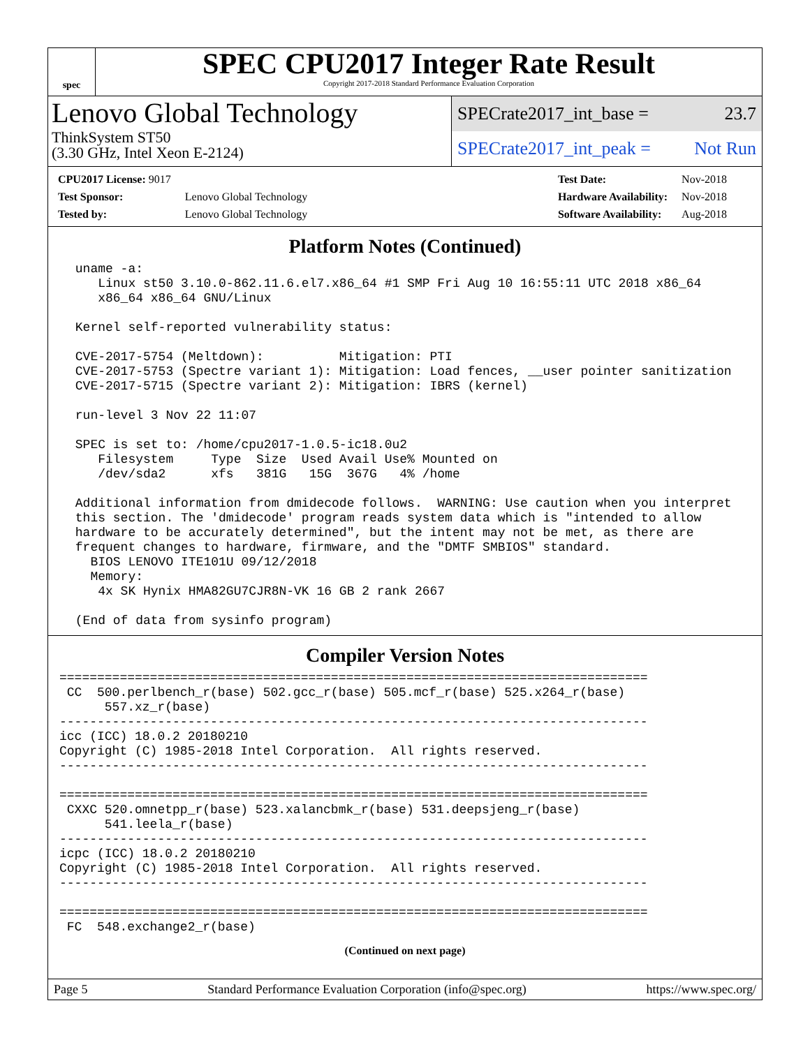spec
SPEC CPU2017 Integer Rate Result
Copyright 2017-2018 Standard Performance Evaluation Corporation
Lenovo Global Technology
ThinkSystem ST50
(3.30 GHz, Intel Xeon E-2124)
SPECrate2017_int_base = 23.7
SPECrate2017_int_peak = Not Run
| CPU2017 License: 9017 | |
| Test Sponsor: | Lenovo Global Technology |
| Tested by: | Lenovo Global Technology |
| Test Date: | Nov-2018 |
| Hardware Availability: | Nov-2018 |
| Software Availability: | Aug-2018 |
Platform Notes (Continued)
 uname -a:
    Linux st50 3.10.0-862.11.6.el7.x86_64 #1 SMP Fri Aug 10 16:55:11 UTC 2018 x86_64
    x86_64 x86_64 GNU/Linux

 Kernel self-reported vulnerability status:

 CVE-2017-5754 (Meltdown):          Mitigation: PTI
 CVE-2017-5753 (Spectre variant 1): Mitigation: Load fences, __user pointer sanitization
 CVE-2017-5715 (Spectre variant 2): Mitigation: IBRS (kernel)

 run-level 3 Nov 22 11:07

 SPEC is set to: /home/cpu2017-1.0.5-ic18.0u2
    Filesystem     Type  Size  Used Avail Use% Mounted on
    /dev/sda2      xfs   381G   15G  367G   4% /home

 Additional information from dmidecode follows.  WARNING: Use caution when you interpret
 this section. The 'dmidecode' program reads system data which is "intended to allow
 hardware to be accurately determined", but the intent may not be met, as there are
 frequent changes to hardware, firmware, and the "DMTF SMBIOS" standard.
   BIOS LENOVO ITE101U 09/12/2018
   Memory:
    4x SK Hynix HMA82GU7CJR8N-VK 16 GB 2 rank 2667

 (End of data from sysinfo program)
Compiler Version Notes
==============================================================================
 CC  500.perlbench_r(base) 502.gcc_r(base) 505.mcf_r(base) 525.x264_r(base)
      557.xz_r(base)
------------------------------------------------------------------------------
icc (ICC) 18.0.2 20180210
Copyright (C) 1985-2018 Intel Corporation.  All rights reserved.
------------------------------------------------------------------------------

==============================================================================
 CXXC 520.omnetpp_r(base) 523.xalancbmk_r(base) 531.deepsjeng_r(base)
      541.leela_r(base)
------------------------------------------------------------------------------
icpc (ICC) 18.0.2 20180210
Copyright (C) 1985-2018 Intel Corporation.  All rights reserved.
------------------------------------------------------------------------------

==============================================================================
 FC  548.exchange2_r(base)
(Continued on next page)
Page 5 Standard Performance Evaluation Corporation (info@spec.org) https://www.spec.org/